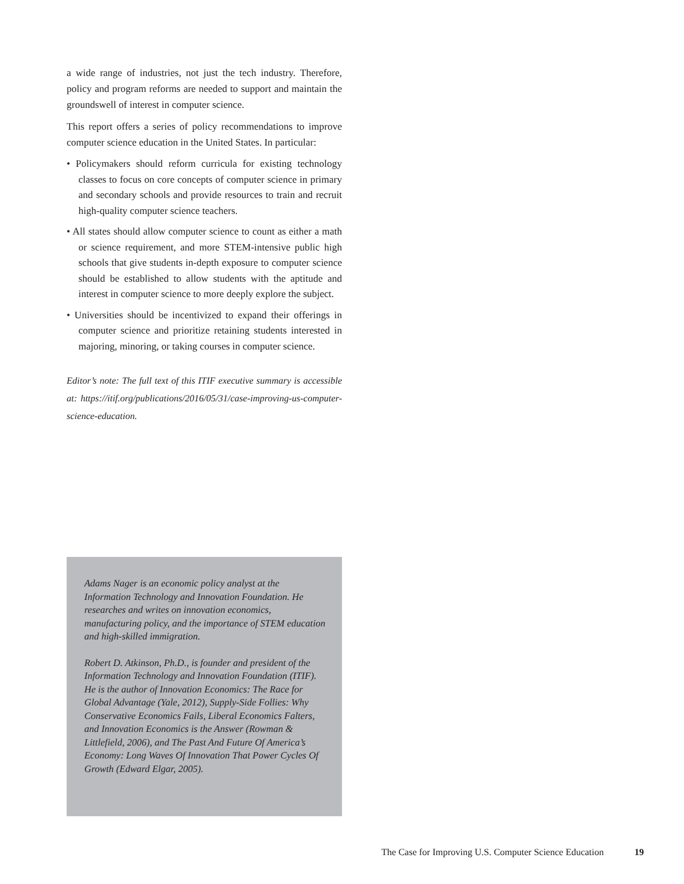a wide range of industries, not just the tech industry. Therefore, policy and program reforms are needed to support and maintain the groundswell of interest in computer science.
This report offers a series of policy recommendations to improve computer science education in the United States. In particular:
• Policymakers should reform curricula for existing technology classes to focus on core concepts of computer science in primary and secondary schools and provide resources to train and recruit high-quality computer science teachers.
• All states should allow computer science to count as either a math or science requirement, and more STEM-intensive public high schools that give students in-depth exposure to computer science should be established to allow students with the aptitude and interest in computer science to more deeply explore the subject.
• Universities should be incentivized to expand their offerings in computer science and prioritize retaining students interested in majoring, minoring, or taking courses in computer science.
Editor’s note: The full text of this ITIF executive summary is accessible at: https://itif.org/publications/2016/05/31/case-improving-us-computer-science-education.
Adams Nager is an economic policy analyst at the Information Technology and Innovation Foundation. He researches and writes on innovation economics, manufacturing policy, and the importance of STEM education and high-skilled immigration.
Robert D. Atkinson, Ph.D., is founder and president of the Information Technology and Innovation Foundation (ITIF). He is the author of Innovation Economics: The Race for Global Advantage (Yale, 2012), Supply-Side Follies: Why Conservative Economics Fails, Liberal Economics Falters, and Innovation Economics is the Answer (Rowman & Littlefield, 2006), and The Past And Future Of America’s Economy: Long Waves Of Innovation That Power Cycles Of Growth (Edward Elgar, 2005).
The Case for Improving U.S. Computer Science Education 19